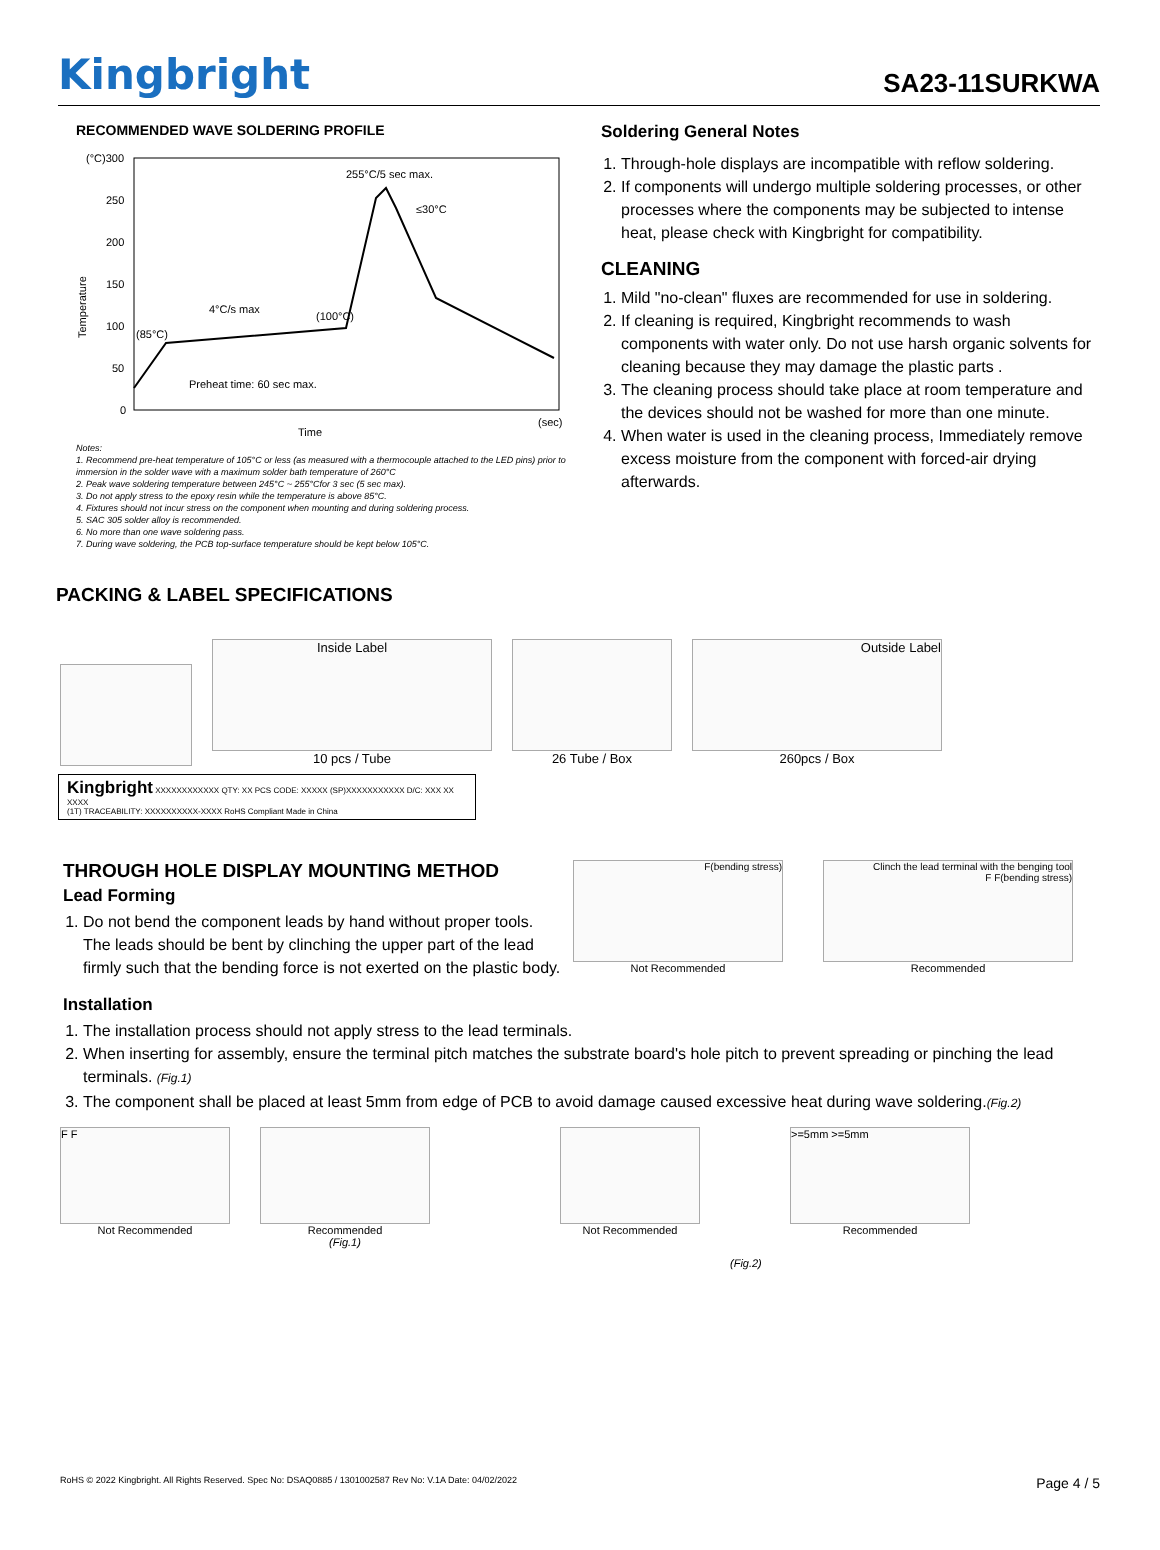Kingbright
SA23-11SURKWA
RECOMMENDED WAVE SOLDERING PROFILE
(°C)300
250
200
150
100
50
0
255°C/5 sec max.
≤30°C
4°C/s max
(100°C)
(85°C)
Preheat time: 60 sec max.
Time
(sec)
Temperature
Notes:
1. Recommend pre-heat temperature of 105°C or less (as measured with a thermocouple attached to the LED pins) prior to immersion in the solder wave with a maximum solder bath temperature of 260°C
2. Peak wave soldering temperature between 245°C ~ 255°Cfor 3 sec (5 sec max).
3. Do not apply stress to the epoxy resin while the temperature is above 85°C.
4. Fixtures should not incur stress on the component when mounting and during soldering process.
5. SAC 305 solder alloy is recommended.
6. No more than one wave soldering pass.
7. During wave soldering, the PCB top-surface temperature should be kept below 105°C.
Soldering General Notes
1. Through-hole displays are incompatible with reflow soldering.
2. If components will undergo multiple soldering processes, or other processes where the components may be subjected to intense heat, please check with Kingbright for compatibility.
CLEANING
1. Mild "no-clean" fluxes are recommended for use in soldering.
2. If cleaning is required, Kingbright recommends to wash components with water only. Do not use harsh organic solvents for cleaning because they may damage the plastic parts .
3. The cleaning process should take place at room temperature and the devices should not be washed for more than one minute.
4. When water is used in the cleaning process, Immediately remove excess moisture from the component with forced-air drying afterwards.
PACKING & LABEL SPECIFICATIONS
Inside Label
10 pcs / Tube
26 Tube / Box
Outside Label
260pcs / Box
Kingbright XXXXXXXXXXXX QTY: XX PCS CODE: XXXXX (SP)XXXXXXXXXXX D/C: XXX XX XXXX
(1T) TRACEABILITY: XXXXXXXXXX-XXXX RoHS Compliant Made in China
THROUGH HOLE DISPLAY MOUNTING METHOD
Lead Forming
1. Do not bend the component leads by hand without proper tools. The leads should be bent by clinching the upper part of the lead firmly such that the bending force is not exerted on the plastic body.
F(bending stress)
Not Recommended
Clinch the lead terminal with the benging tool
F F(bending stress)
Recommended
Installation
1. The installation process should not apply stress to the lead terminals.
2. When inserting for assembly, ensure the terminal pitch matches the substrate board's hole pitch to prevent spreading or pinching the lead terminals. (Fig.1)
3. The component shall be placed at least 5mm from edge of PCB to avoid damage caused excessive heat during wave soldering.(Fig.2)
F F
Not Recommended
Recommended
(Fig.1)
Not Recommended
(Fig.2)
>=5mm >=5mm
Recommended
RoHS © 2022 Kingbright. All Rights Reserved. Spec No: DSAQ0885 / 1301002587 Rev No: V.1A Date: 04/02/2022 Page 4 / 5